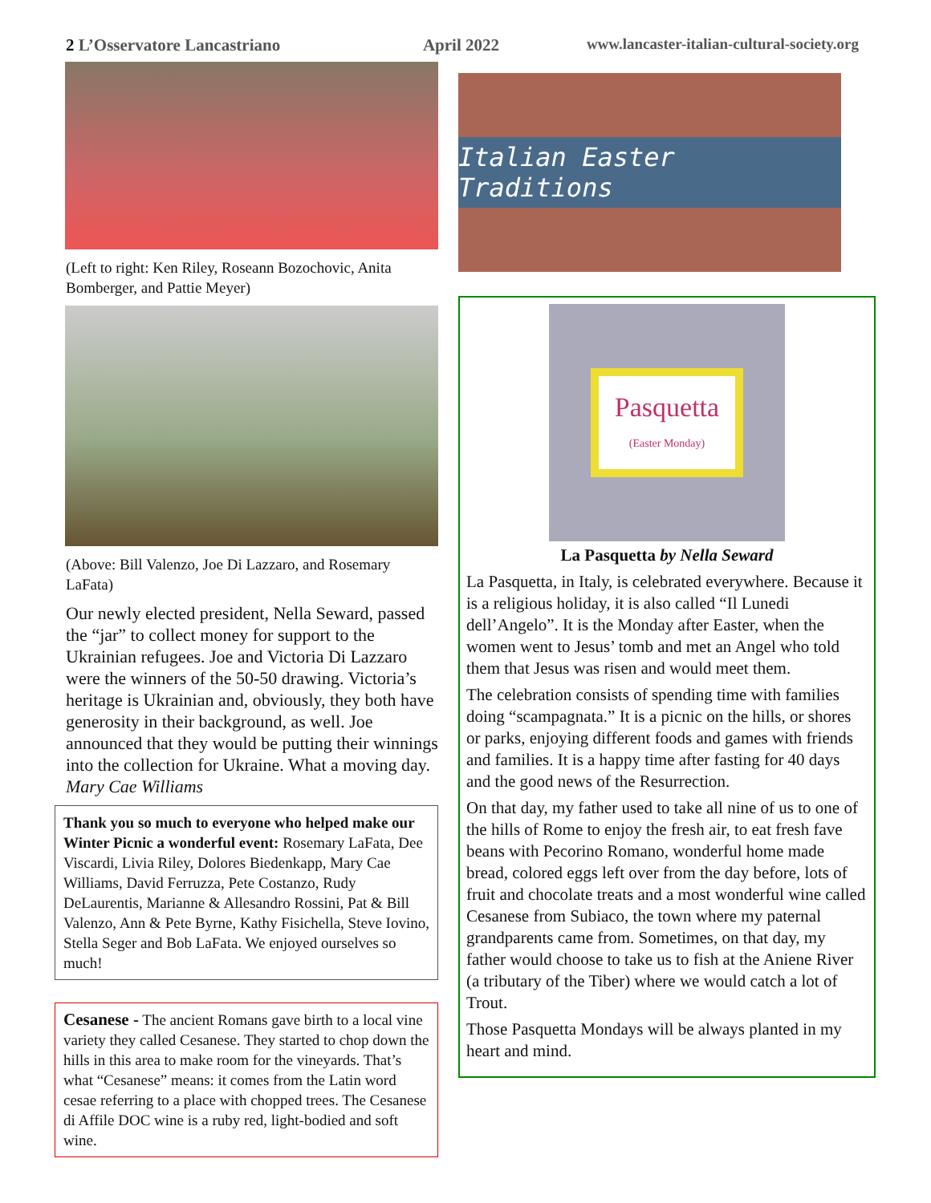2 L’Osservatore Lancastriano
April 2022 www.lancaster-italian-cultural-society.org
(Left to right: Ken Riley, Roseann Bozochovic, Anita Bomberger, and Pattie Meyer)
(Above: Bill Valenzo, Joe Di Lazzaro, and Rosemary LaFata)
Our newly elected president, Nella Seward, passed the “jar” to collect money for support to the Ukrainian refugees. Joe and Victoria Di Lazzaro were the winners of the 50-50 drawing. Victoria’s heritage is Ukrainian and, obviously, they both have generosity in their background, as well. Joe announced that they would be putting their winnings into the collection for Ukraine. What a moving day. Mary Cae Williams
Thank you so much to everyone who helped make our Winter Picnic a wonderful event: Rosemary LaFata, Dee Viscardi, Livia Riley, Dolores Biedenkapp, Mary Cae Williams, David Ferruzza, Pete Costanzo, Rudy DeLaurentis, Marianne & Allesandro Rossini, Pat & Bill Valenzo, Ann & Pete Byrne, Kathy Fisichella, Steve Iovino, Stella Seger and Bob LaFata. We enjoyed ourselves so much!
Cesanese - The ancient Romans gave birth to a local vine variety they called Cesanese. They started to chop down the hills in this area to make room for the vineyards. That’s what “Cesanese” means: it comes from the Latin word cesae referring to a place with chopped trees. The Cesanese di Affile DOC wine is a ruby red, light-bodied and soft wine.
Italian Easter Traditions
Pasquetta
(Easter Monday)
La Pasquetta by Nella Seward
La Pasquetta, in Italy, is celebrated everywhere. Because it is a religious holiday, it is also called “Il Lunedi dell’Angelo”. It is the Monday after Easter, when the women went to Jesus’ tomb and met an Angel who told them that Jesus was risen and would meet them.
The celebration consists of spending time with families doing “scampagnata.” It is a picnic on the hills, or shores or parks, enjoying different foods and games with friends and families. It is a happy time after fasting for 40 days and the good news of the Resurrection.
On that day, my father used to take all nine of us to one of the hills of Rome to enjoy the fresh air, to eat fresh fave beans with Pecorino Romano, wonderful home made bread, colored eggs left over from the day before, lots of fruit and chocolate treats and a most wonderful wine called Cesanese from Subiaco, the town where my paternal grandparents came from. Sometimes, on that day, my father would choose to take us to fish at the Aniene River (a tributary of the Tiber) where we would catch a lot of Trout.
Those Pasquetta Mondays will be always planted in my heart and mind.